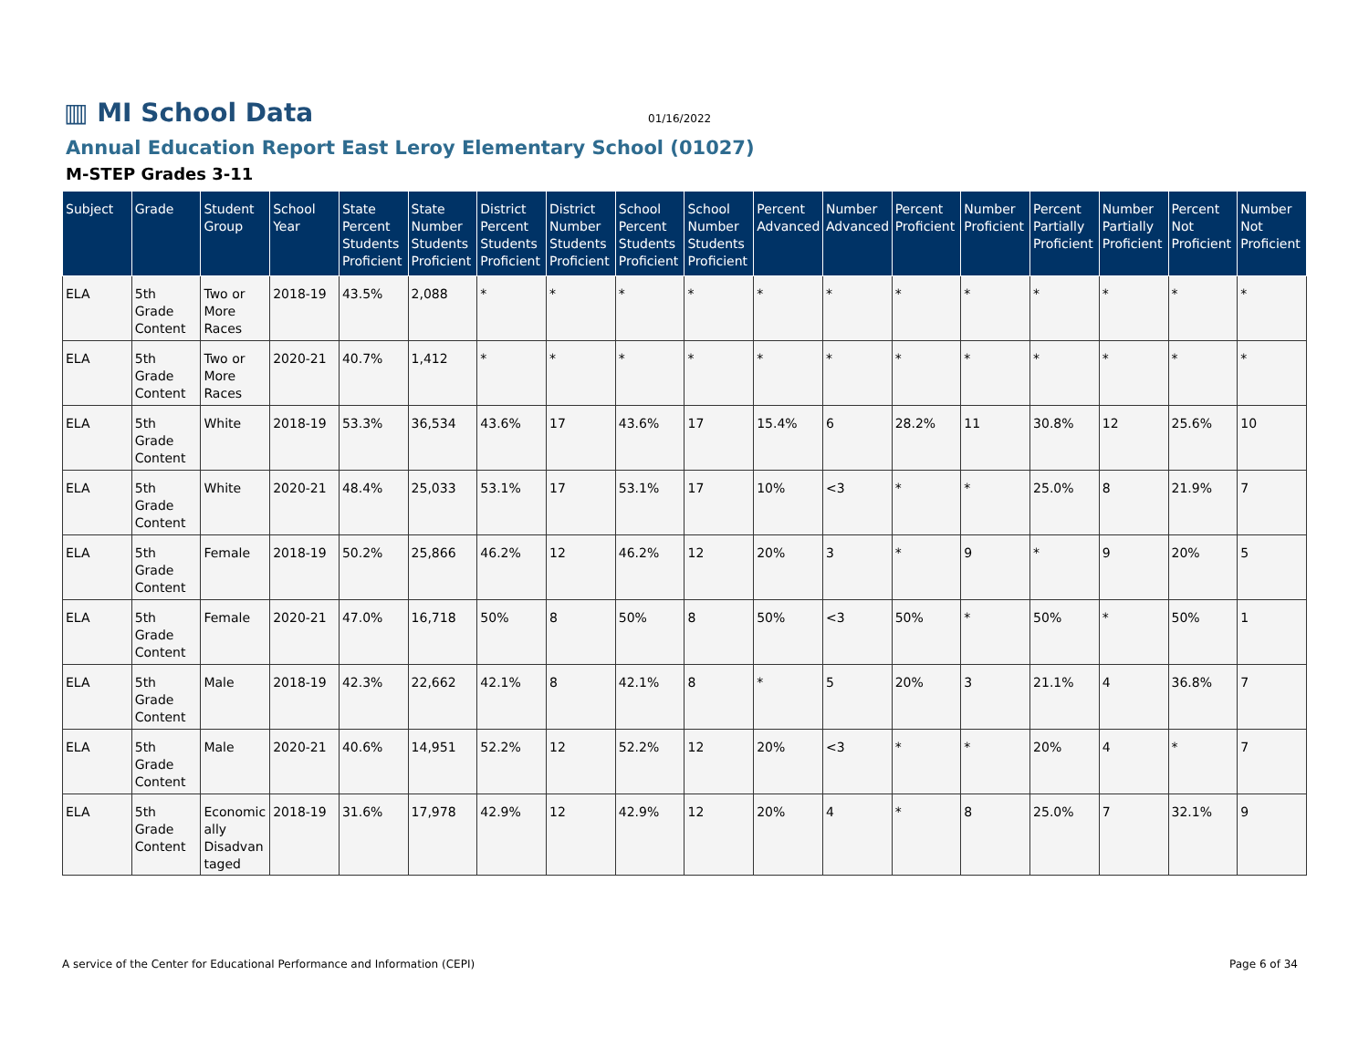▥ MI School Data
01/16/2022
Annual Education Report East Leroy Elementary School (01027)
M-STEP Grades 3-11
| Subject | Grade | Student Group | School Year | State Percent Students Proficient | State Number Students Proficient | District Percent Students Proficient | District Number Students Proficient | School Percent Students Proficient | School Number Students Proficient | Percent Advanced | Number Advanced | Percent Proficient | Number Proficient | Percent Partially Proficient | Number Partially Proficient | Percent Not Proficient | Number Not Proficient |
| --- | --- | --- | --- | --- | --- | --- | --- | --- | --- | --- | --- | --- | --- | --- | --- | --- | --- |
| ELA | 5th Grade Content | Two or More Races | 2018-19 | 43.5% | 2,088 | * | * | * | * | * | * | * | * | * | * | * | * |
| ELA | 5th Grade Content | Two or More Races | 2020-21 | 40.7% | 1,412 | * | * | * | * | * | * | * | * | * | * | * | * |
| ELA | 5th Grade Content | White | 2018-19 | 53.3% | 36,534 | 43.6% | 17 | 43.6% | 17 | 15.4% | 6 | 28.2% | 11 | 30.8% | 12 | 25.6% | 10 |
| ELA | 5th Grade Content | White | 2020-21 | 48.4% | 25,033 | 53.1% | 17 | 53.1% | 17 | 10% | <3 | * | * | 25.0% | 8 | 21.9% | 7 |
| ELA | 5th Grade Content | Female | 2018-19 | 50.2% | 25,866 | 46.2% | 12 | 46.2% | 12 | 20% | 3 | * | 9 | * | 9 | 20% | 5 |
| ELA | 5th Grade Content | Female | 2020-21 | 47.0% | 16,718 | 50% | 8 | 50% | 8 | 50% | <3 | 50% | * | 50% | * | 50% | 1 |
| ELA | 5th Grade Content | Male | 2018-19 | 42.3% | 22,662 | 42.1% | 8 | 42.1% | 8 | * | 5 | 20% | 3 | 21.1% | 4 | 36.8% | 7 |
| ELA | 5th Grade Content | Male | 2020-21 | 40.6% | 14,951 | 52.2% | 12 | 52.2% | 12 | 20% | <3 | * | * | 20% | 4 | * | 7 |
| ELA | 5th Grade Content | Economically Disadvantaged | 2018-19 | 31.6% | 17,978 | 42.9% | 12 | 42.9% | 12 | 20% | 4 | * | 8 | 25.0% | 7 | 32.1% | 9 |
A service of the Center for Educational Performance and Information (CEPI) Page 6 of 34